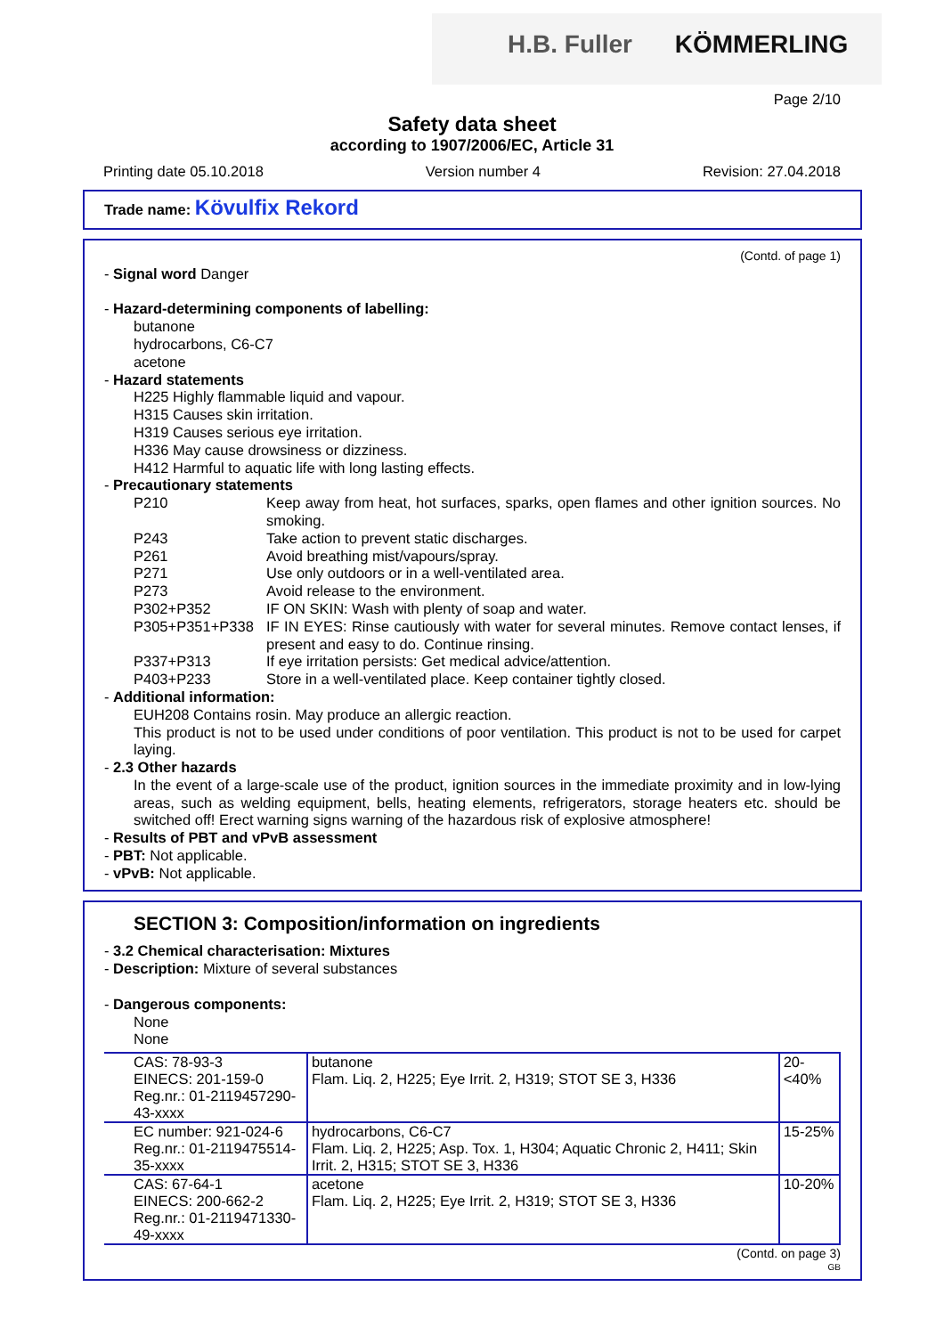H.B. Fuller KÖMMERLING
Page 2/10
Safety data sheet
according to 1907/2006/EC, Article 31
Printing date 05.10.2018 Version number 4 Revision: 27.04.2018
Trade name: Kövulfix Rekord
(Contd. of page 1)
- Signal word Danger
- Hazard-determining components of labelling:
butanone
hydrocarbons, C6-C7
acetone
- Hazard statements
H225 Highly flammable liquid and vapour.
H315 Causes skin irritation.
H319 Causes serious eye irritation.
H336 May cause drowsiness or dizziness.
H412 Harmful to aquatic life with long lasting effects.
- Precautionary statements
P210 Keep away from heat, hot surfaces, sparks, open flames and other ignition sources. No smoking.
P243 Take action to prevent static discharges.
P261 Avoid breathing mist/vapours/spray.
P271 Use only outdoors or in a well-ventilated area.
P273 Avoid release to the environment.
P302+P352 IF ON SKIN: Wash with plenty of soap and water.
P305+P351+P338 IF IN EYES: Rinse cautiously with water for several minutes. Remove contact lenses, if present and easy to do. Continue rinsing.
P337+P313 If eye irritation persists: Get medical advice/attention.
P403+P233 Store in a well-ventilated place. Keep container tightly closed.
- Additional information:
EUH208 Contains rosin. May produce an allergic reaction.
This product is not to be used under conditions of poor ventilation. This product is not to be used for carpet laying.
- 2.3 Other hazards
In the event of a large-scale use of the product, ignition sources in the immediate proximity and in low-lying areas, such as welding equipment, bells, heating elements, refrigerators, storage heaters etc. should be switched off! Erect warning signs warning of the hazardous risk of explosive atmosphere!
- Results of PBT and vPvB assessment
- PBT: Not applicable.
- vPvB: Not applicable.
SECTION 3: Composition/information on ingredients
- 3.2 Chemical characterisation: Mixtures
- Description: Mixture of several substances
- Dangerous components:
None
None
| CAS: 78-93-3 EINECS: 201-159-0 Reg.nr.: 01-2119457290-43-xxxx | butanone Flam. Liq. 2, H225; Eye Irrit. 2, H319; STOT SE 3, H336 | 20-<40% |
| EC number: 921-024-6 Reg.nr.: 01-2119475514-35-xxxx | hydrocarbons, C6-C7 Flam. Liq. 2, H225; Asp. Tox. 1, H304; Aquatic Chronic 2, H411; Skin Irrit. 2, H315; STOT SE 3, H336 | 15-25% |
| CAS: 67-64-1 EINECS: 200-662-2 Reg.nr.: 01-2119471330-49-xxxx | acetone Flam. Liq. 2, H225; Eye Irrit. 2, H319; STOT SE 3, H336 | 10-20% |
(Contd. on page 3)
GB